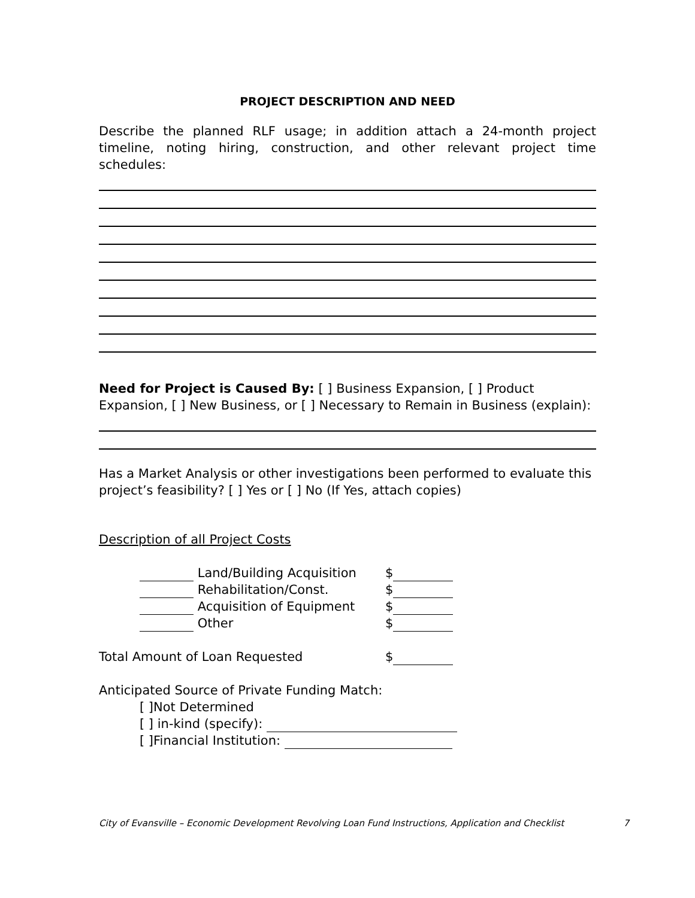PROJECT DESCRIPTION AND NEED
Describe the planned RLF usage; in addition attach a 24-month project timeline, noting hiring, construction, and other relevant project time schedules:
Need for Project is Caused By: [ ] Business Expansion, [ ] Product Expansion, [ ] New Business, or [ ] Necessary to Remain in Business (explain):
Has a Market Analysis or other investigations been performed to evaluate this project’s feasibility? [ ] Yes or [ ] No (If Yes, attach copies)
Description of all Project Costs
Land/Building Acquisition $
Rehabilitation/Const. $
Acquisition of Equipment $
Other $
Total Amount of Loan Requested $
Anticipated Source of Private Funding Match:
[ ]Not Determined
[ ] in-kind (specify):
[ ]Financial Institution:
City of Evansville – Economic Development Revolving Loan Fund Instructions, Application and Checklist 7